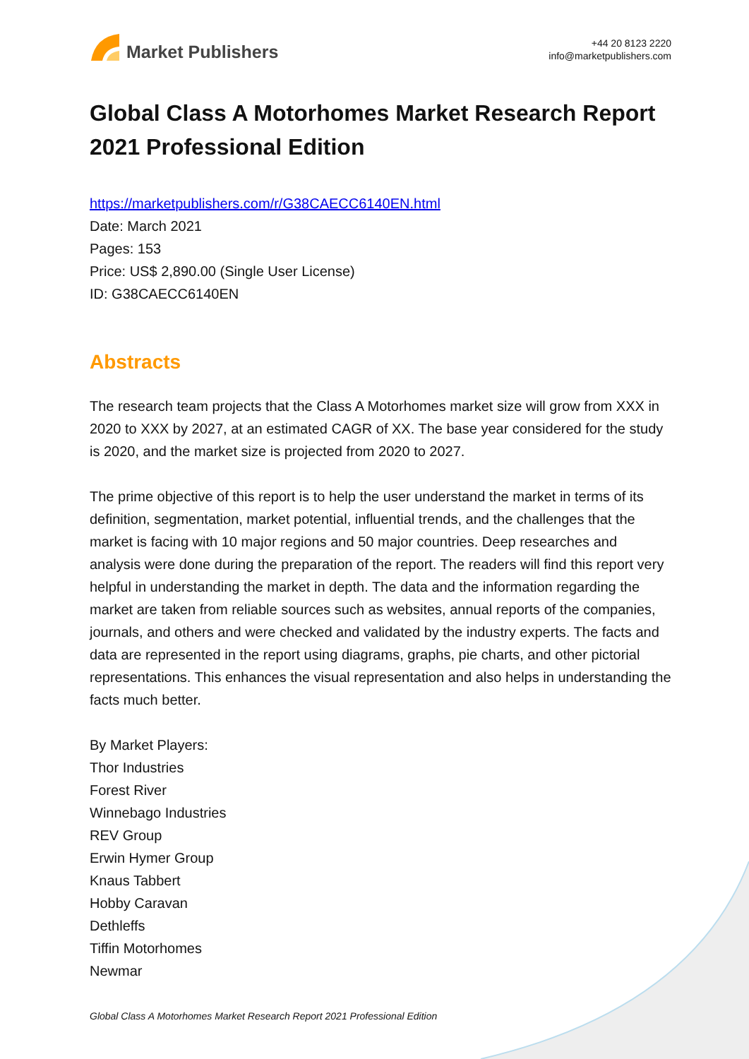Market Publishers
+44 20 8123 2220
info@marketpublishers.com
Global Class A Motorhomes Market Research Report 2021 Professional Edition
https://marketpublishers.com/r/G38CAECC6140EN.html
Date: March 2021
Pages: 153
Price: US$ 2,890.00 (Single User License)
ID: G38CAECC6140EN
Abstracts
The research team projects that the Class A Motorhomes market size will grow from XXX in 2020 to XXX by 2027, at an estimated CAGR of XX. The base year considered for the study is 2020, and the market size is projected from 2020 to 2027.
The prime objective of this report is to help the user understand the market in terms of its definition, segmentation, market potential, influential trends, and the challenges that the market is facing with 10 major regions and 50 major countries. Deep researches and analysis were done during the preparation of the report. The readers will find this report very helpful in understanding the market in depth. The data and the information regarding the market are taken from reliable sources such as websites, annual reports of the companies, journals, and others and were checked and validated by the industry experts. The facts and data are represented in the report using diagrams, graphs, pie charts, and other pictorial representations. This enhances the visual representation and also helps in understanding the facts much better.
By Market Players:
Thor Industries
Forest River
Winnebago Industries
REV Group
Erwin Hymer Group
Knaus Tabbert
Hobby Caravan
Dethleffs
Tiffin Motorhomes
Newmar
Global Class A Motorhomes Market Research Report 2021 Professional Edition